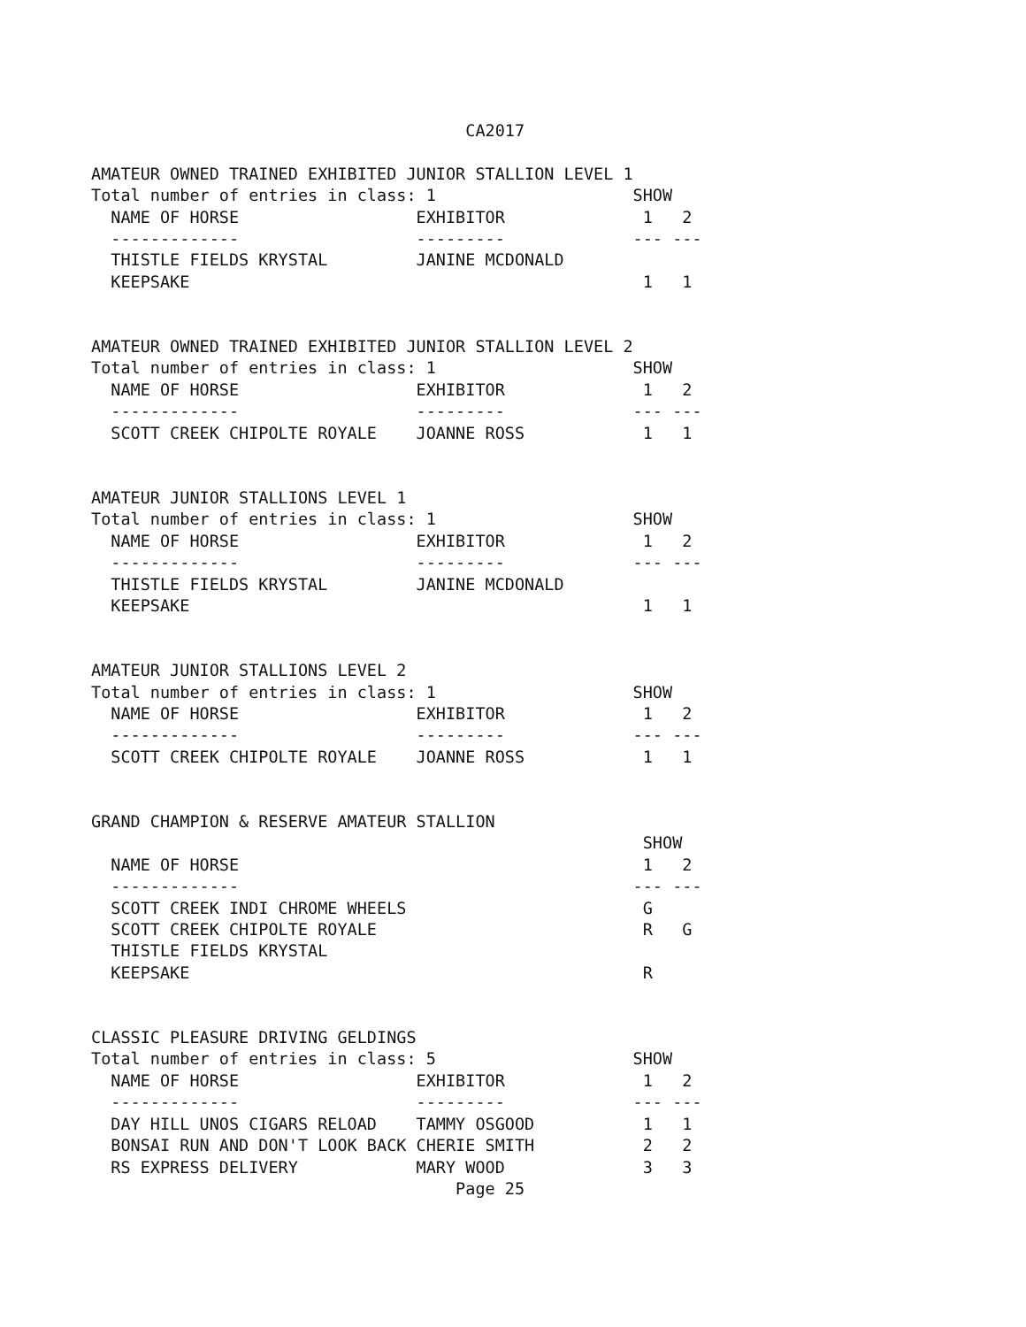CA2017

AMATEUR OWNED TRAINED EXHIBITED JUNIOR STALLION LEVEL 1
Total number of entries in class: 1                    SHOW
  NAME OF HORSE                  EXHIBITOR              1   2
  -------------                  ---------             --- ---
  THISTLE FIELDS KRYSTAL         JANINE MCDONALD
  KEEPSAKE                                              1   1


AMATEUR OWNED TRAINED EXHIBITED JUNIOR STALLION LEVEL 2
Total number of entries in class: 1                    SHOW
  NAME OF HORSE                  EXHIBITOR              1   2
  -------------                  ---------             --- ---
  SCOTT CREEK CHIPOLTE ROYALE    JOANNE ROSS            1   1


AMATEUR JUNIOR STALLIONS LEVEL 1
Total number of entries in class: 1                    SHOW
  NAME OF HORSE                  EXHIBITOR              1   2
  -------------                  ---------             --- ---
  THISTLE FIELDS KRYSTAL         JANINE MCDONALD
  KEEPSAKE                                              1   1


AMATEUR JUNIOR STALLIONS LEVEL 2
Total number of entries in class: 1                    SHOW
  NAME OF HORSE                  EXHIBITOR              1   2
  -------------                  ---------             --- ---
  SCOTT CREEK CHIPOLTE ROYALE    JOANNE ROSS            1   1


GRAND CHAMPION & RESERVE AMATEUR STALLION
                                                        SHOW
  NAME OF HORSE                                         1   2
  -------------                                        --- ---
  SCOTT CREEK INDI CHROME WHEELS                        G
  SCOTT CREEK CHIPOLTE ROYALE                           R   G
  THISTLE FIELDS KRYSTAL
  KEEPSAKE                                              R


CLASSIC PLEASURE DRIVING GELDINGS
Total number of entries in class: 5                    SHOW
  NAME OF HORSE                  EXHIBITOR              1   2
  -------------                  ---------             --- ---
  DAY HILL UNOS CIGARS RELOAD    TAMMY OSGOOD           1   1
  BONSAI RUN AND DON'T LOOK BACK CHERIE SMITH           2   2
  RS EXPRESS DELIVERY            MARY WOOD              3   3
                                     Page 25